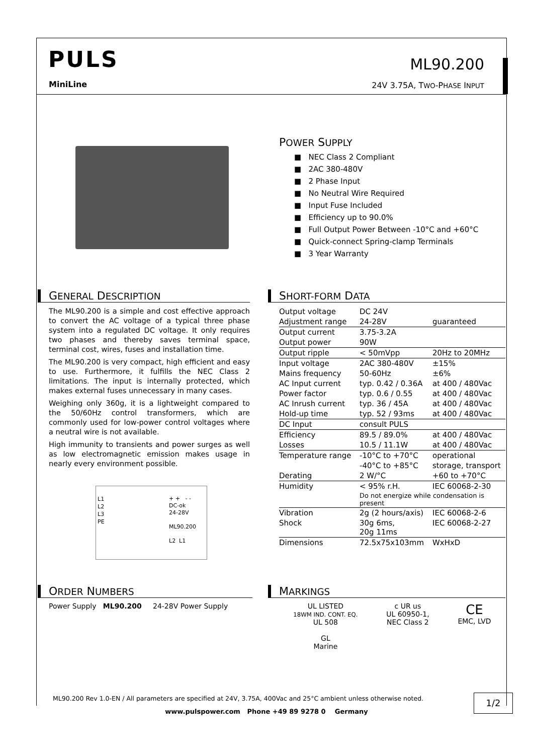PULS
MiniLine
ML90.200
24V 3.75A, TWO-PHASE INPUT
POWER SUPPLY
■ NEC Class 2 Compliant
■ 2AC 380-480V
■ 2 Phase Input
■ No Neutral Wire Required
■ Input Fuse Included
■ Efficiency up to 90.0%
■ Full Output Power Between -10°C and +60°C
■ Quick-connect Spring-clamp Terminals
■ 3 Year Warranty
GENERAL DESCRIPTION
The ML90.200 is a simple and cost effective approach to convert the AC voltage of a typical three phase system into a regulated DC voltage. It only requires two phases and thereby saves terminal space, terminal cost, wires, fuses and installation time.
The ML90.200 is very compact, high efficient and easy to use. Furthermore, it fulfills the NEC Class 2 limitations. The input is internally protected, which makes external fuses unnecessary in many cases.
Weighing only 360g, it is a lightweight compared to the 50/60Hz control transformers, which are commonly used for low-power control voltages where a neutral wire is not available.
High immunity to transients and power surges as well as low electromagnetic emission makes usage in nearly every environment possible.
L1
L2
L3
PE
+ + - -
DC-ok
24-28V
ML90.200
L2 L1
SHORT-FORM DATA
| Output voltage | DC 24V | |
| Adjustment range | 24-28V | guaranteed |
| Output current | 3.75-3.2A | |
| Output power | 90W | |
| Output ripple | < 50mVpp | 20Hz to 20MHz |
| Input voltage | 2AC 380-480V | ±15% |
| Mains frequency | 50-60Hz | ±6% |
| AC Input current | typ. 0.42 / 0.36A | at 400 / 480Vac |
| Power factor | typ. 0.6 / 0.55 | at 400 / 480Vac |
| AC Inrush current | typ. 36 / 45A | at 400 / 480Vac |
| Hold-up time | typ. 52 / 93ms | at 400 / 480Vac |
| DC Input | consult PULS | |
| Efficiency | 89.5 / 89.0% | at 400 / 480Vac |
| Losses | 10.5 / 11.1W | at 400 / 480Vac |
| Temperature range | -10°C to +70°C | operational |
| | -40°C to +85°C | storage, transport |
| Derating | 2 W/°C | +60 to +70°C |
| Humidity | < 95% r.H. | IEC 60068-2-30 |
| | Do not energize while condensation is present | |
| Vibration | 2g (2 hours/axis) | IEC 60068-2-6 |
| Shock | 30g 6ms, 20g 11ms | IEC 60068-2-27 |
| Dimensions | 72.5x75x103mm | WxHxD |
ORDER NUMBERS
Power Supply ML90.200 24-28V Power Supply
MARKINGS
UL LISTED
18WM IND. CONT. EQ.
UL 508
GL
Marine
c UR us
UL 60950-1,
NEC Class 2
CE
EMC, LVD
ML90.200 Rev 1.0-EN / All parameters are specified at 24V, 3.75A, 400Vac and 25°C ambient unless otherwise noted.
1/2
www.pulspower.com Phone +49 89 9278 0 Germany